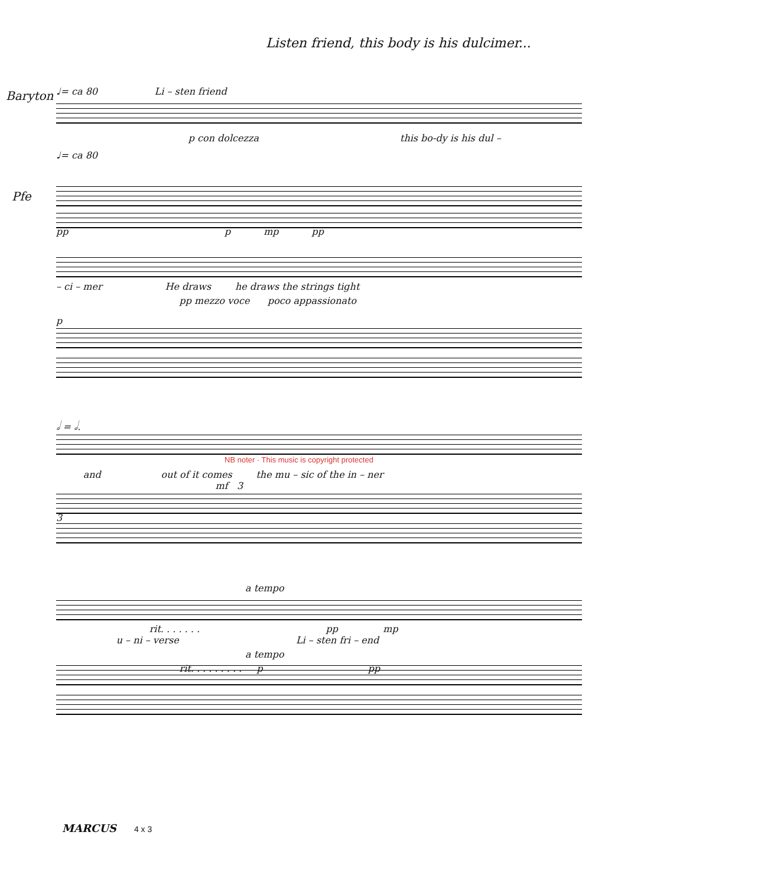Listen friend, this body is his dulcimer...
Baryton
Pfe
♩= ca 80 Li – sten friend
p con dolcezza this bo-dy is his dul –
♩= ca 80
pp p mp pp
– ci – mer He draws he draws the strings tight
pp mezzo voce poco appassionato
p
𝅗𝅥 = 𝅗𝅥.
and out of it comes the mu – sic of the in – ner
mf 3
3
a tempo
rit. . . . . . . pp mp
u – ni – verse Li – sten fri – end
a tempo
rit. . . . . . . . . p pp
NB noter · This music is copyright protected
MARCUS 4 x 3